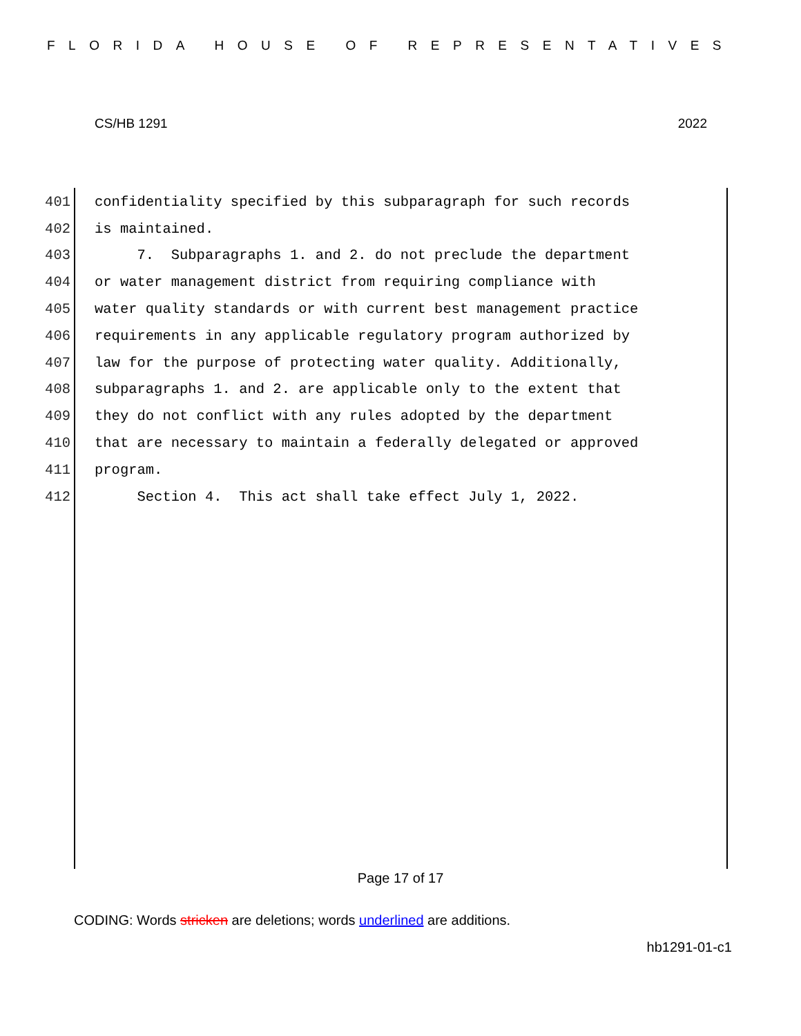FLORIDA HOUSE OF REPRESENTATIVES
CS/HB 1291 2022
401 confidentiality specified by this subparagraph for such records
402 is maintained.
403 7. Subparagraphs 1. and 2. do not preclude the department
404 or water management district from requiring compliance with
405 water quality standards or with current best management practice
406 requirements in any applicable regulatory program authorized by
407 law for the purpose of protecting water quality. Additionally,
408 subparagraphs 1. and 2. are applicable only to the extent that
409 they do not conflict with any rules adopted by the department
410 that are necessary to maintain a federally delegated or approved
411 program.
412 Section 4. This act shall take effect July 1, 2022.
Page 17 of 17
CODING: Words stricken are deletions; words underlined are additions.
hb1291-01-c1